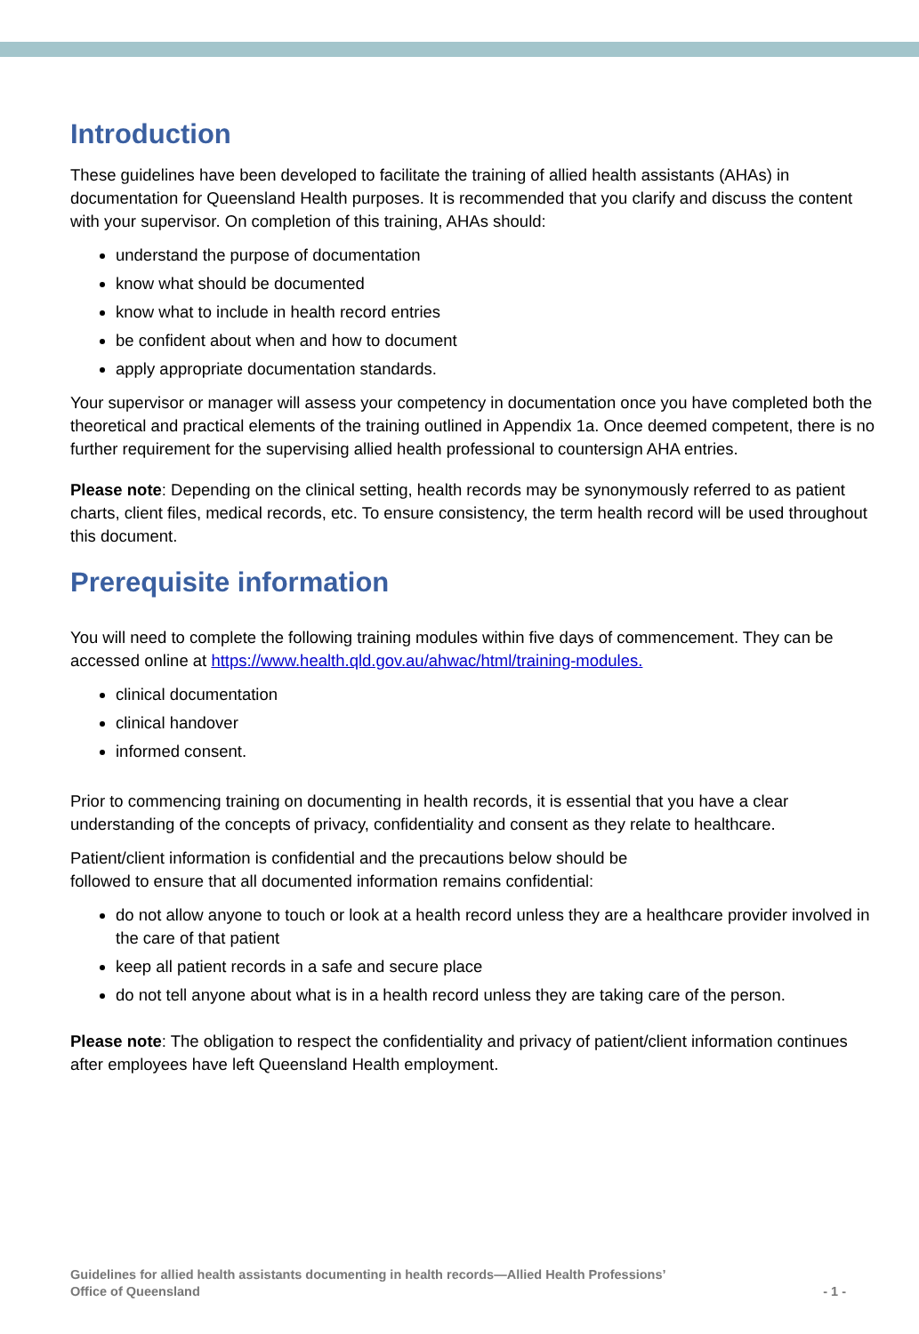Introduction
These guidelines have been developed to facilitate the training of allied health assistants (AHAs) in documentation for Queensland Health purposes. It is recommended that you clarify and discuss the content with your supervisor. On completion of this training, AHAs should:
understand the purpose of documentation
know what should be documented
know what to include in health record entries
be confident about when and how to document
apply appropriate documentation standards.
Your supervisor or manager will assess your competency in documentation once you have completed both the theoretical and practical elements of the training outlined in Appendix 1a. Once deemed competent, there is no further requirement for the supervising allied health professional to countersign AHA entries.
Please note: Depending on the clinical setting, health records may be synonymously referred to as patient charts, client files, medical records, etc. To ensure consistency, the term health record will be used throughout this document.
Prerequisite information
You will need to complete the following training modules within five days of commencement. They can be accessed online at https://www.health.qld.gov.au/ahwac/html/training-modules.
clinical documentation
clinical handover
informed consent.
Prior to commencing training on documenting in health records, it is essential that you have a clear understanding of the concepts of privacy, confidentiality and consent as they relate to healthcare.
Patient/client information is confidential and the precautions below should be
followed to ensure that all documented information remains confidential:
do not allow anyone to touch or look at a health record unless they are a healthcare provider involved in the care of that patient
keep all patient records in a safe and secure place
do not tell anyone about what is in a health record unless they are taking care of the person.
Please note: The obligation to respect the confidentiality and privacy of patient/client information continues after employees have left Queensland Health employment.
Guidelines for allied health assistants documenting in health records—Allied Health Professions’
Office of Queensland
- 1 -